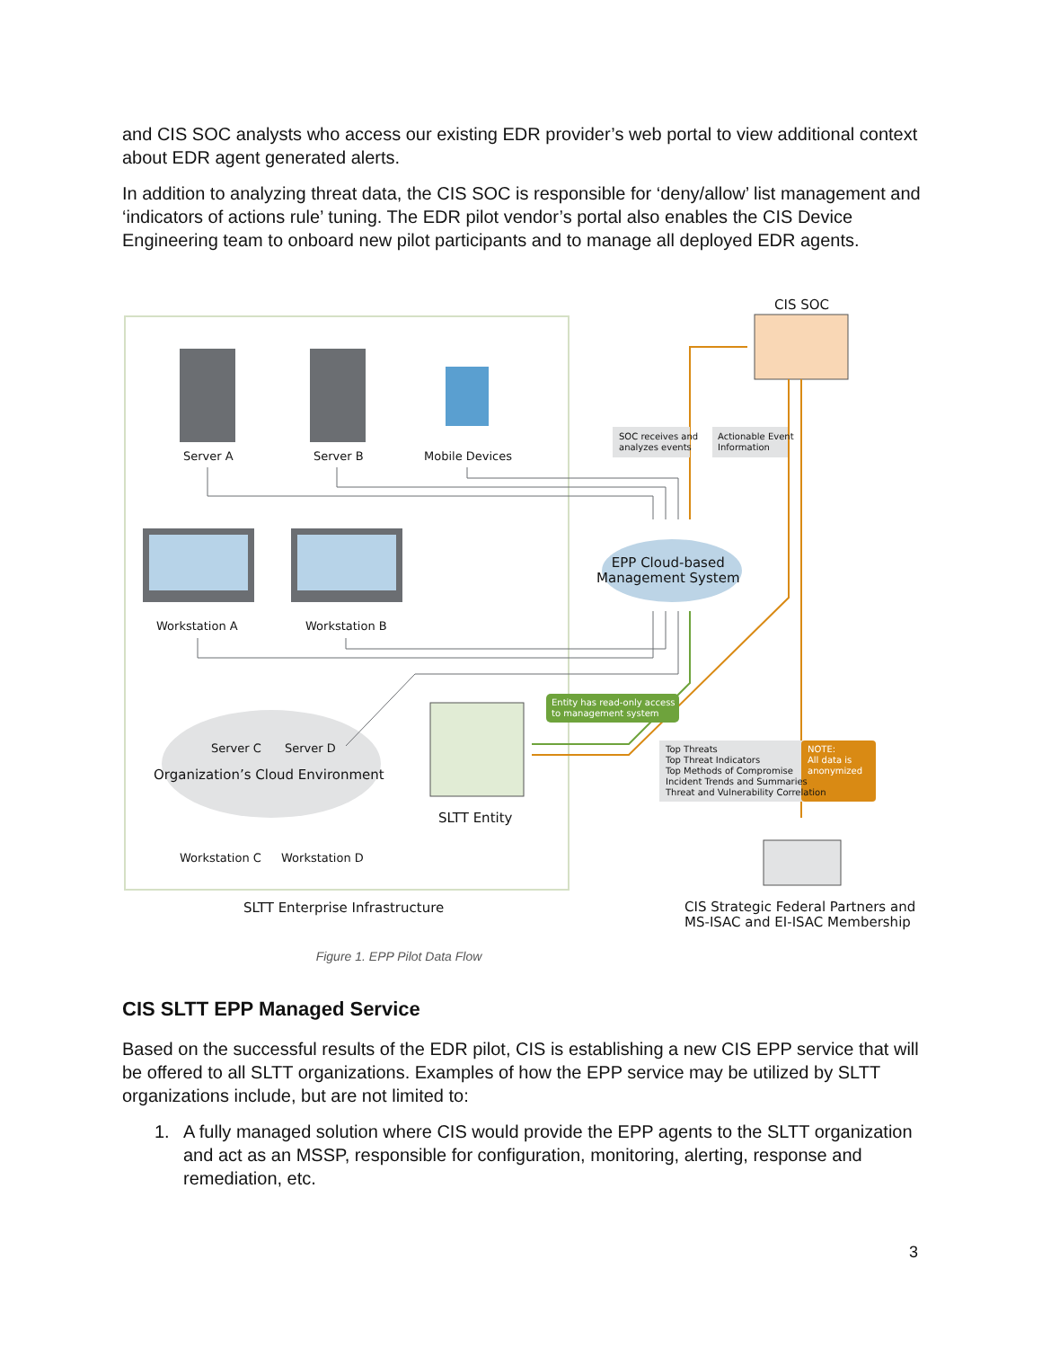and CIS SOC analysts who access our existing EDR provider’s web portal to view additional context about EDR agent generated alerts.
In addition to analyzing threat data, the CIS SOC is responsible for ‘deny/allow’ list management and ‘indicators of actions rule’ tuning. The EDR pilot vendor’s portal also enables the CIS Device Engineering team to onboard new pilot participants and to manage all deployed EDR agents.
Server A Server B Mobile Devices
CIS SOC
SOC receives and
analyzes events
Actionable Event
Information
EPP Cloud-based
Management System
Workstation A Workstation B
Entity has read-only access
to management system
Server C Server D
Organization’s Cloud Environment
Top Threats
Top Threat Indicators
Top Methods of Compromise
Incident Trends and Summaries
Threat and Vulnerability Correlation
NOTE:
All data is
anonymized
SLTT Entity
Workstation C Workstation D
SLTT Enterprise Infrastructure CIS Strategic Federal Partners and
MS-ISAC and EI-ISAC Membership
Figure 1. EPP Pilot Data Flow
CIS SLTT EPP Managed Service
Based on the successful results of the EDR pilot, CIS is establishing a new CIS EPP service that will be offered to all SLTT organizations. Examples of how the EPP service may be utilized by SLTT organizations include, but are not limited to:
1. A fully managed solution where CIS would provide the EPP agents to the SLTT organization and act as an MSSP, responsible for configuration, monitoring, alerting, response and remediation, etc.
3